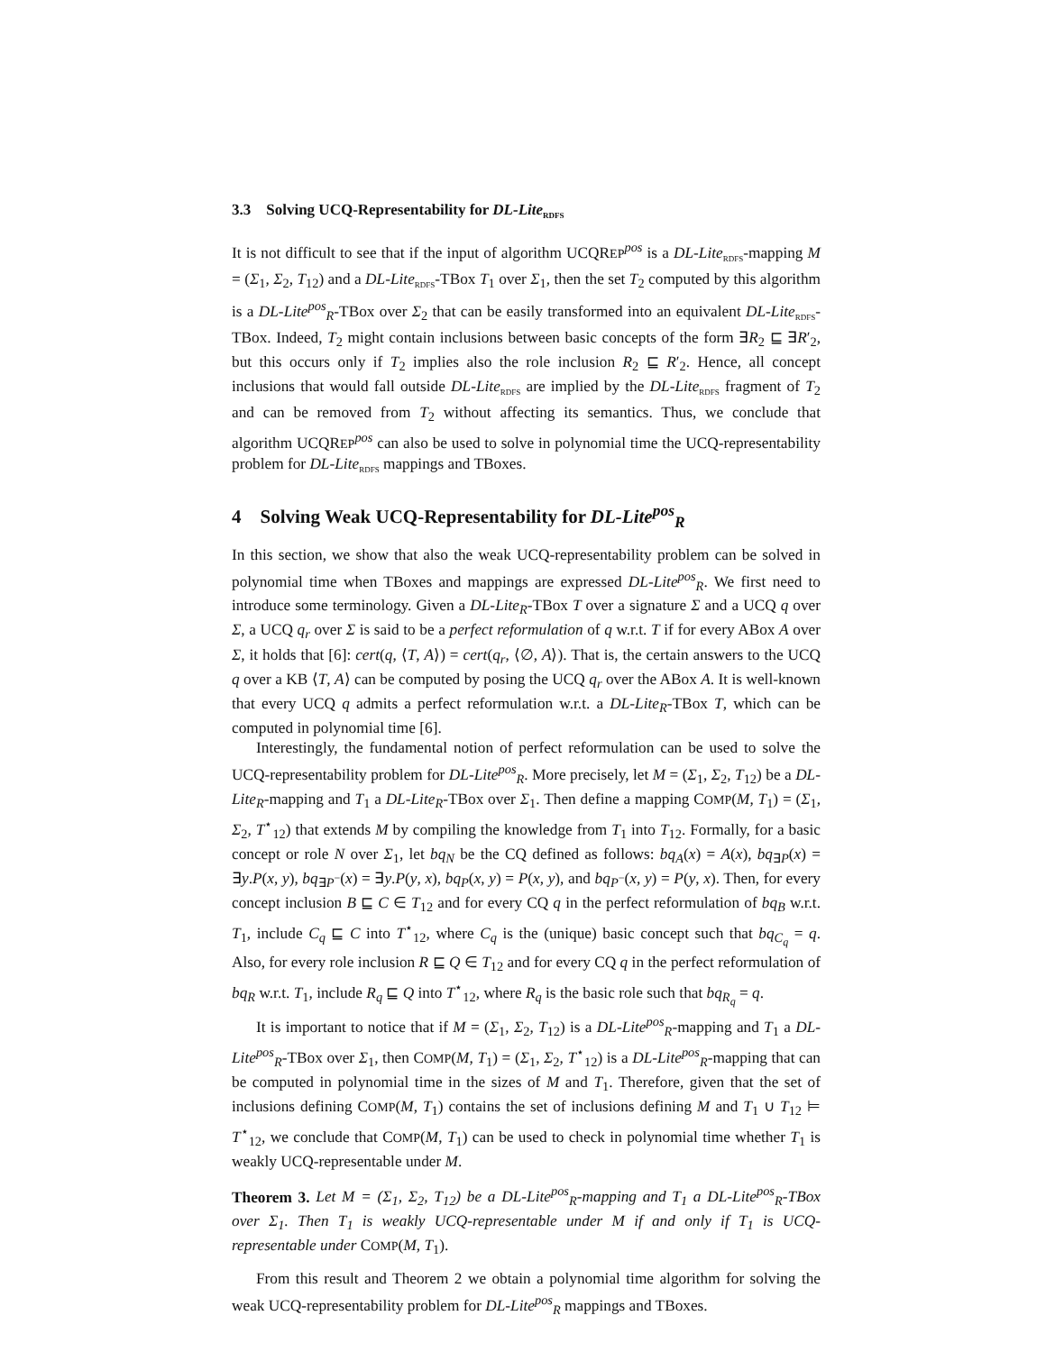3.3 Solving UCQ-Representability for DL-Lite<sub>RDFS</sub>
It is not difficult to see that if the input of algorithm UCQREP<sup>pos</sup> is a DL-Lite<sub>RDFS</sub>-mapping M = (Σ<sub>1</sub>, Σ<sub>2</sub>, T<sub>12</sub>) and a DL-Lite<sub>RDFS</sub>-TBox T<sub>1</sub> over Σ<sub>1</sub>, then the set T<sub>2</sub> computed by this algorithm is a DL-Lite<sup>pos</sup><sub>R</sub>-TBox over Σ<sub>2</sub> that can be easily transformed into an equivalent DL-Lite<sub>RDFS</sub>-TBox. Indeed, T<sub>2</sub> might contain inclusions between basic concepts of the form ∃R<sub>2</sub> ⊑ ∃R′<sub>2</sub>, but this occurs only if T<sub>2</sub> implies also the role inclusion R<sub>2</sub> ⊑ R′<sub>2</sub>. Hence, all concept inclusions that would fall outside DL-Lite<sub>RDFS</sub> are implied by the DL-Lite<sub>RDFS</sub> fragment of T<sub>2</sub> and can be removed from T<sub>2</sub> without affecting its semantics. Thus, we conclude that algorithm UCQREP<sup>pos</sup> can also be used to solve in polynomial time the UCQ-representability problem for DL-Lite<sub>RDFS</sub> mappings and TBoxes.
4 Solving Weak UCQ-Representability for DL-Lite<sup>pos</sup><sub>R</sub>
In this section, we show that also the weak UCQ-representability problem can be solved in polynomial time when TBoxes and mappings are expressed DL-Lite<sup>pos</sup><sub>R</sub>. We first need to introduce some terminology. Given a DL-Lite<sub>R</sub>-TBox T over a signature Σ and a UCQ q over Σ, a UCQ q<sub>r</sub> over Σ is said to be a perfect reformulation of q w.r.t. T if for every ABox A over Σ, it holds that [6]: cert(q, ⟨T, A⟩) = cert(q<sub>r</sub>, ⟨∅, A⟩). That is, the certain answers to the UCQ q over a KB ⟨T, A⟩ can be computed by posing the UCQ q<sub>r</sub> over the ABox A. It is well-known that every UCQ q admits a perfect reformulation w.r.t. a DL-Lite<sub>R</sub>-TBox T, which can be computed in polynomial time [6].
Interestingly, the fundamental notion of perfect reformulation can be used to solve the UCQ-representability problem for DL-Lite<sup>pos</sup><sub>R</sub>. More precisely, let M = (Σ<sub>1</sub>, Σ<sub>2</sub>, T<sub>12</sub>) be a DL-Lite<sub>R</sub>-mapping and T<sub>1</sub> a DL-Lite<sub>R</sub>-TBox over Σ<sub>1</sub>. Then define a mapping COMP(M, T<sub>1</sub>) = (Σ<sub>1</sub>, Σ<sub>2</sub>, T<sup>⋆</sup><sub>12</sub>) that extends M by compiling the knowledge from T<sub>1</sub> into T<sub>12</sub>. Formally, for a basic concept or role N over Σ<sub>1</sub>, let bq<sub>N</sub> be the CQ defined as follows: bq<sub>A</sub>(x) = A(x), bq<sub>∃P</sub>(x) = ∃y.P(x, y), bq<sub>∃P<sup>−</sup></sub>(x) = ∃y.P(y, x), bq<sub>P</sub>(x, y) = P(x, y), and bq<sub>P<sup>−</sup></sub>(x, y) = P(y, x). Then, for every concept inclusion B ⊑ C ∈ T<sub>12</sub> and for every CQ q in the perfect reformulation of bq<sub>B</sub> w.r.t. T<sub>1</sub>, include C<sub>q</sub> ⊑ C into T<sup>⋆</sup><sub>12</sub>, where C<sub>q</sub> is the (unique) basic concept such that bq<sub>C<sub>q</sub></sub> = q. Also, for every role inclusion R ⊑ Q ∈ T<sub>12</sub> and for every CQ q in the perfect reformulation of bq<sub>R</sub> w.r.t. T<sub>1</sub>, include R<sub>q</sub> ⊑ Q into T<sup>⋆</sup><sub>12</sub>, where R<sub>q</sub> is the basic role such that bq<sub>R<sub>q</sub></sub> = q.
It is important to notice that if M = (Σ<sub>1</sub>, Σ<sub>2</sub>, T<sub>12</sub>) is a DL-Lite<sup>pos</sup><sub>R</sub>-mapping and T<sub>1</sub> a DL-Lite<sup>pos</sup><sub>R</sub>-TBox over Σ<sub>1</sub>, then COMP(M, T<sub>1</sub>) = (Σ<sub>1</sub>, Σ<sub>2</sub>, T<sup>⋆</sup><sub>12</sub>) is a DL-Lite<sup>pos</sup><sub>R</sub>-mapping that can be computed in polynomial time in the sizes of M and T<sub>1</sub>. Therefore, given that the set of inclusions defining COMP(M, T<sub>1</sub>) contains the set of inclusions defining M and T<sub>1</sub> ∪ T<sub>12</sub> ⊨ T<sup>⋆</sup><sub>12</sub>, we conclude that COMP(M, T<sub>1</sub>) can be used to check in polynomial time whether T<sub>1</sub> is weakly UCQ-representable under M.
Theorem 3. Let M = (Σ<sub>1</sub>, Σ<sub>2</sub>, T<sub>12</sub>) be a DL-Lite<sup>pos</sup><sub>R</sub>-mapping and T<sub>1</sub> a DL-Lite<sup>pos</sup><sub>R</sub>-TBox over Σ<sub>1</sub>. Then T<sub>1</sub> is weakly UCQ-representable under M if and only if T<sub>1</sub> is UCQ-representable under COMP(M, T<sub>1</sub>).
From this result and Theorem 2 we obtain a polynomial time algorithm for solving the weak UCQ-representability problem for DL-Lite<sup>pos</sup><sub>R</sub> mappings and TBoxes.